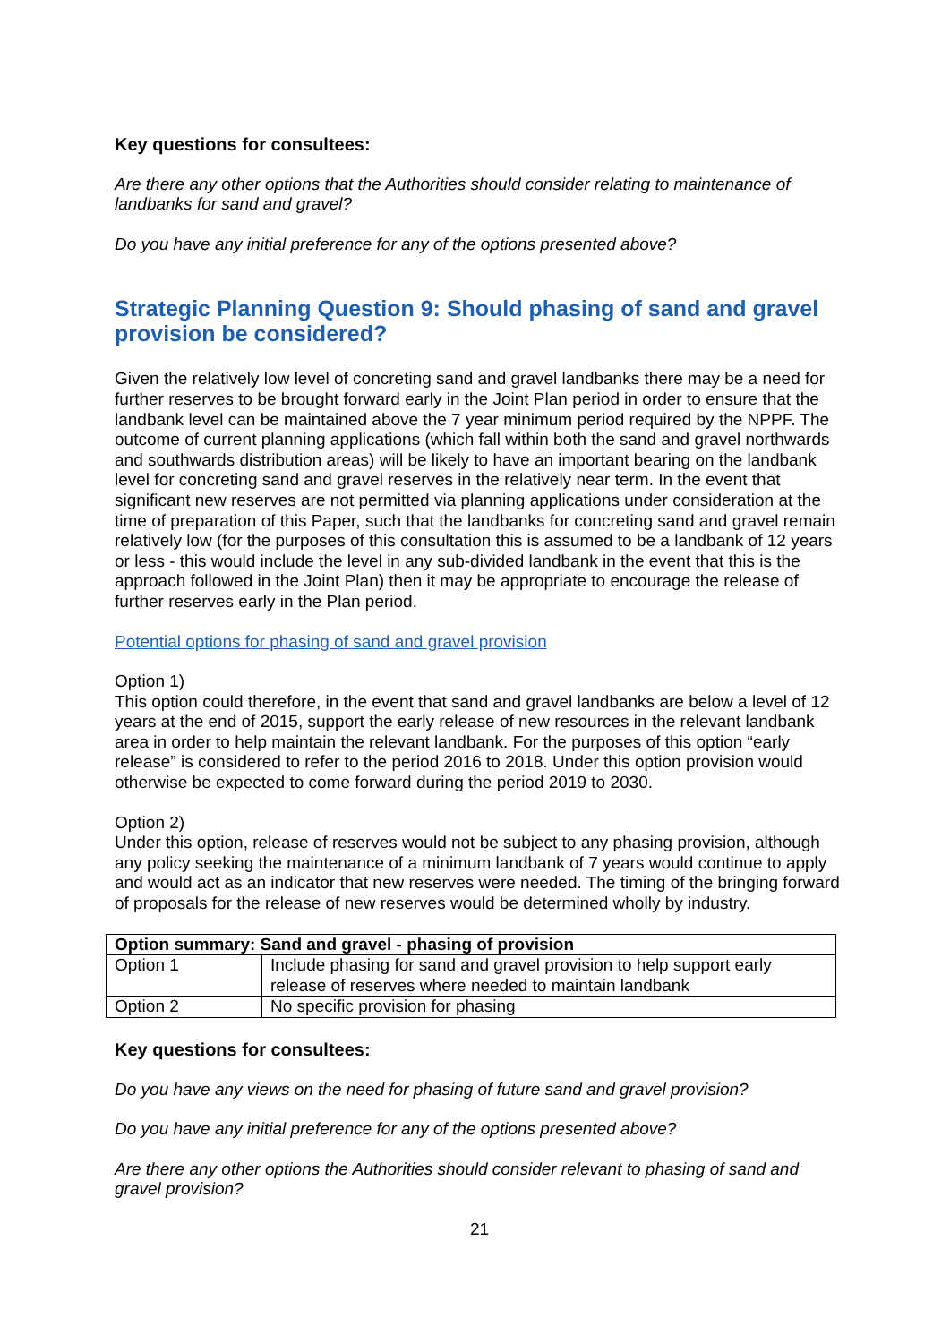Key questions for consultees:
Are there any other options that the Authorities should consider relating to maintenance of landbanks for sand and gravel?
Do you have any initial preference for any of the options presented above?
Strategic Planning Question 9: Should phasing of sand and gravel provision be considered?
Given the relatively low level of concreting sand and gravel landbanks there may be a need for further reserves to be brought forward early in the Joint Plan period in order to ensure that the landbank level can be maintained above the 7 year minimum period required by the NPPF. The outcome of current planning applications (which fall within both the sand and gravel northwards and southwards distribution areas) will be likely to have an important bearing on the landbank level for concreting sand and gravel reserves in the relatively near term. In the event that significant new reserves are not permitted via planning applications under consideration at the time of preparation of this Paper, such that the landbanks for concreting sand and gravel remain relatively low (for the purposes of this consultation this is assumed to be a landbank of 12 years or less - this would include the level in any sub-divided landbank in the event that this is the approach followed in the Joint Plan) then it may be appropriate to encourage the release of further reserves early in the Plan period.
Potential options for phasing of sand and gravel provision
Option 1)
This option could therefore, in the event that sand and gravel landbanks are below a level of 12 years at the end of 2015, support the early release of new resources in the relevant landbank area in order to help maintain the relevant landbank. For the purposes of this option “early release” is considered to refer to the period 2016 to 2018. Under this option provision would otherwise be expected to come forward during the period 2019 to 2030.
Option 2)
Under this option, release of reserves would not be subject to any phasing provision, although any policy seeking the maintenance of a minimum landbank of 7 years would continue to apply and would act as an indicator that new reserves were needed. The timing of the bringing forward of proposals for the release of new reserves would be determined wholly by industry.
| Option summary: Sand and gravel - phasing of provision | |
| --- | --- |
| Option 1 | Include phasing for sand and gravel provision to help support early release of reserves where needed to maintain landbank |
| Option 2 | No specific provision for phasing |
Key questions for consultees:
Do you have any views on the need for phasing of future sand and gravel provision?
Do you have any initial preference for any of the options presented above?
Are there any other options the Authorities should consider relevant to phasing of sand and gravel provision?
21